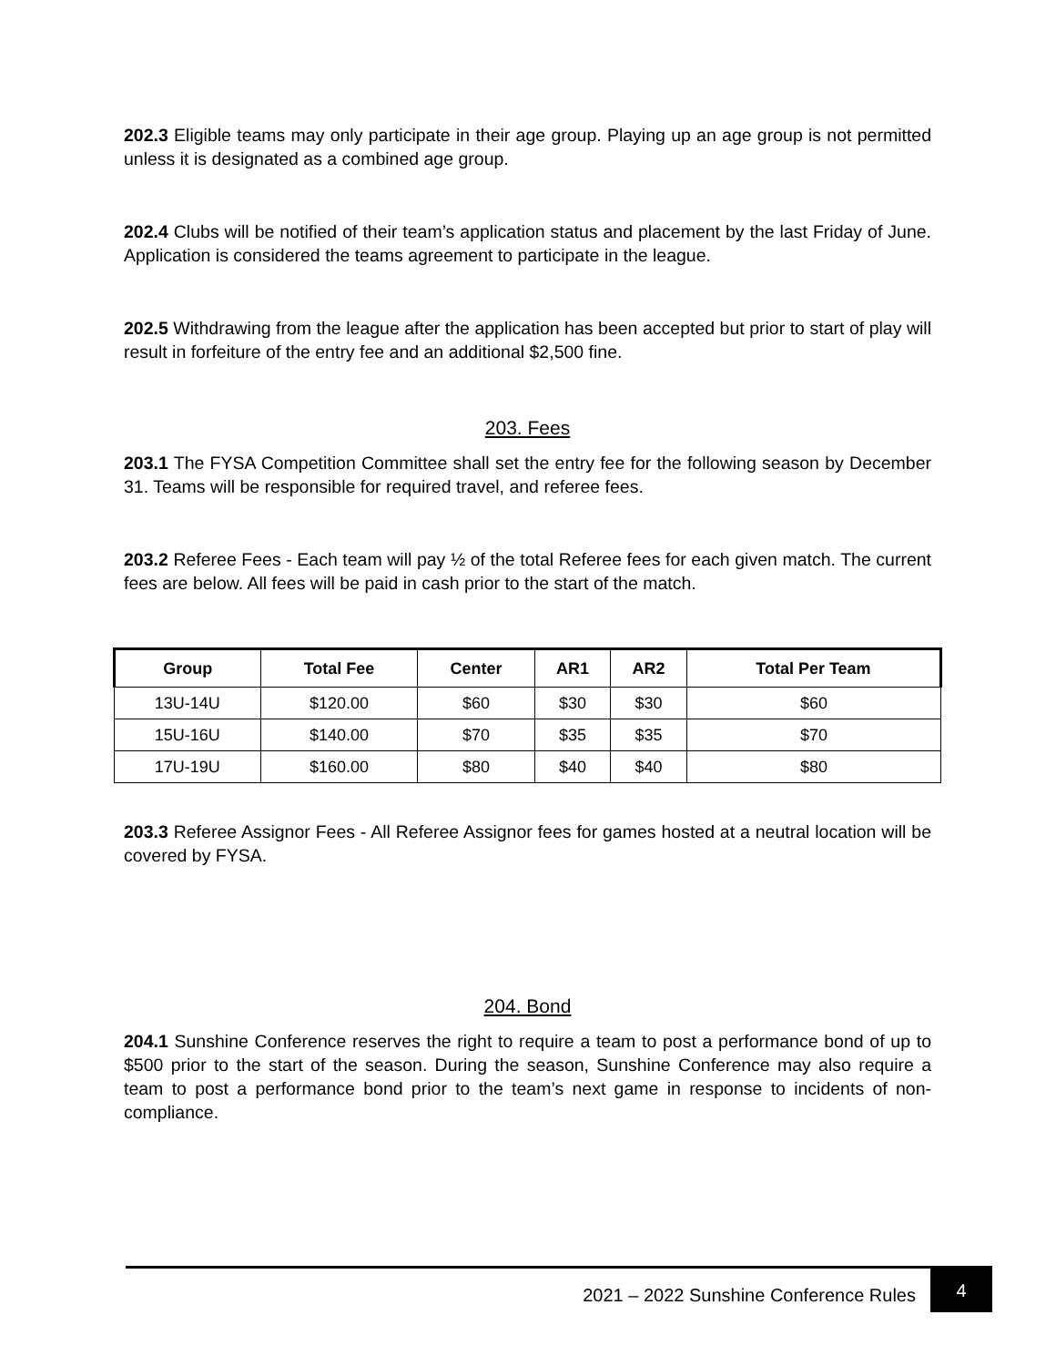202.3 Eligible teams may only participate in their age group. Playing up an age group is not permitted unless it is designated as a combined age group.
202.4 Clubs will be notified of their team’s application status and placement by the last Friday of June. Application is considered the teams agreement to participate in the league.
202.5 Withdrawing from the league after the application has been accepted but prior to start of play will result in forfeiture of the entry fee and an additional $2,500 fine.
203. Fees
203.1 The FYSA Competition Committee shall set the entry fee for the following season by December 31. Teams will be responsible for required travel, and referee fees.
203.2 Referee Fees - Each team will pay ½ of the total Referee fees for each given match. The current fees are below. All fees will be paid in cash prior to the start of the match.
| Group | Total Fee | Center | AR1 | AR2 | Total Per Team |
| --- | --- | --- | --- | --- | --- |
| 13U-14U | $120.00 | $60 | $30 | $30 | $60 |
| 15U-16U | $140.00 | $70 | $35 | $35 | $70 |
| 17U-19U | $160.00 | $80 | $40 | $40 | $80 |
203.3 Referee Assignor Fees - All Referee Assignor fees for games hosted at a neutral location will be covered by FYSA.
204. Bond
204.1 Sunshine Conference reserves the right to require a team to post a performance bond of up to $500 prior to the start of the season. During the season, Sunshine Conference may also require a team to post a performance bond prior to the team’s next game in response to incidents of non-compliance.
2021 – 2022 Sunshine Conference Rules 4